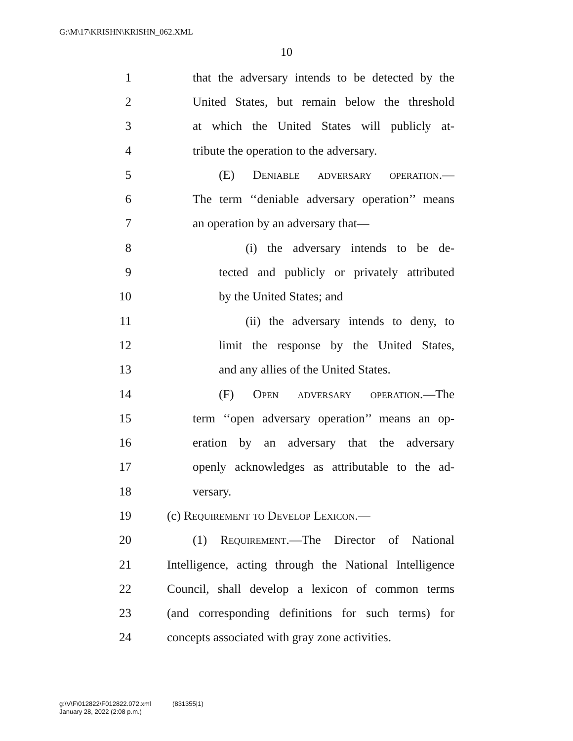G:\M\17\KRISHN\KRISHN_062.XML
10
1 that the adversary intends to be detected by the
2 United States, but remain below the threshold
3 at which the United States will publicly at-
4 tribute the operation to the adversary.
5 (E) Deniable adversary operation.—
6 The term ‘‘deniable adversary operation’’ means
7 an operation by an adversary that—
8 (i) the adversary intends to be de-
9 tected and publicly or privately attributed
10 by the United States; and
11 (ii) the adversary intends to deny, to
12 limit the response by the United States,
13 and any allies of the United States.
14 (F) Open adversary operation.—The
15 term ‘‘open adversary operation’’ means an op-
16 eration by an adversary that the adversary
17 openly acknowledges as attributable to the ad-
18 versary.
19 (c) Requirement to Develop Lexicon.—
20 (1) Requirement.—The Director of National
21 Intelligence, acting through the National Intelligence
22 Council, shall develop a lexicon of common terms
23 (and corresponding definitions for such terms) for
24 concepts associated with gray zone activities.
g:\V\F\012822\F012822.072.xml (831355|1)
January 28, 2022 (2:08 p.m.)